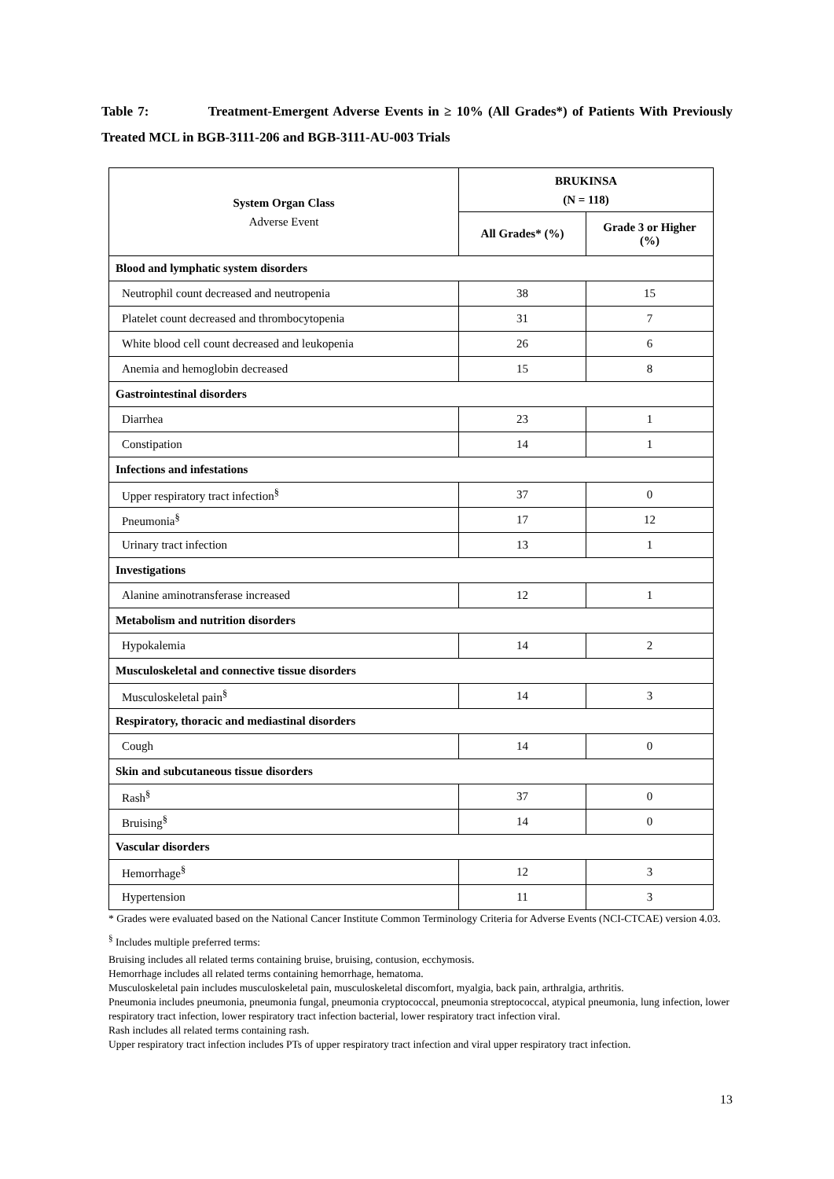Table 7: Treatment-Emergent Adverse Events in ≥ 10% (All Grades*) of Patients With Previously Treated MCL in BGB-3111-206 and BGB-3111-AU-003 Trials
| System Organ Class Adverse Event | BRUKINSA (N = 118) | |
| --- | --- | --- |
| | All Grades* (%) | Grade 3 or Higher (%) |
| Blood and lymphatic system disorders | | |
| Neutrophil count decreased and neutropenia | 38 | 15 |
| Platelet count decreased and thrombocytopenia | 31 | 7 |
| White blood cell count decreased and leukopenia | 26 | 6 |
| Anemia and hemoglobin decreased | 15 | 8 |
| Gastrointestinal disorders | | |
| Diarrhea | 23 | 1 |
| Constipation | 14 | 1 |
| Infections and infestations | | |
| Upper respiratory tract infection<sup>§</sup> | 37 | 0 |
| Pneumonia<sup>§</sup> | 17 | 12 |
| Urinary tract infection | 13 | 1 |
| Investigations | | |
| Alanine aminotransferase increased | 12 | 1 |
| Metabolism and nutrition disorders | | |
| Hypokalemia | 14 | 2 |
| Musculoskeletal and connective tissue disorders | | |
| Musculoskeletal pain<sup>§</sup> | 14 | 3 |
| Respiratory, thoracic and mediastinal disorders | | |
| Cough | 14 | 0 |
| Skin and subcutaneous tissue disorders | | |
| Rash<sup>§</sup> | 37 | 0 |
| Bruising<sup>§</sup> | 14 | 0 |
| Vascular disorders | | |
| Hemorrhage<sup>§</sup> | 12 | 3 |
| Hypertension | 11 | 3 |
* Grades were evaluated based on the National Cancer Institute Common Terminology Criteria for Adverse Events (NCI-CTCAE) version 4.03.
<sup>§</sup> Includes multiple preferred terms:
Bruising includes all related terms containing bruise, bruising, contusion, ecchymosis.
Hemorrhage includes all related terms containing hemorrhage, hematoma.
Musculoskeletal pain includes musculoskeletal pain, musculoskeletal discomfort, myalgia, back pain, arthralgia, arthritis.
Pneumonia includes pneumonia, pneumonia fungal, pneumonia cryptococcal, pneumonia streptococcal, atypical pneumonia, lung infection, lower respiratory tract infection, lower respiratory tract infection bacterial, lower respiratory tract infection viral.
Rash includes all related terms containing rash.
Upper respiratory tract infection includes PTs of upper respiratory tract infection and viral upper respiratory tract infection.
13